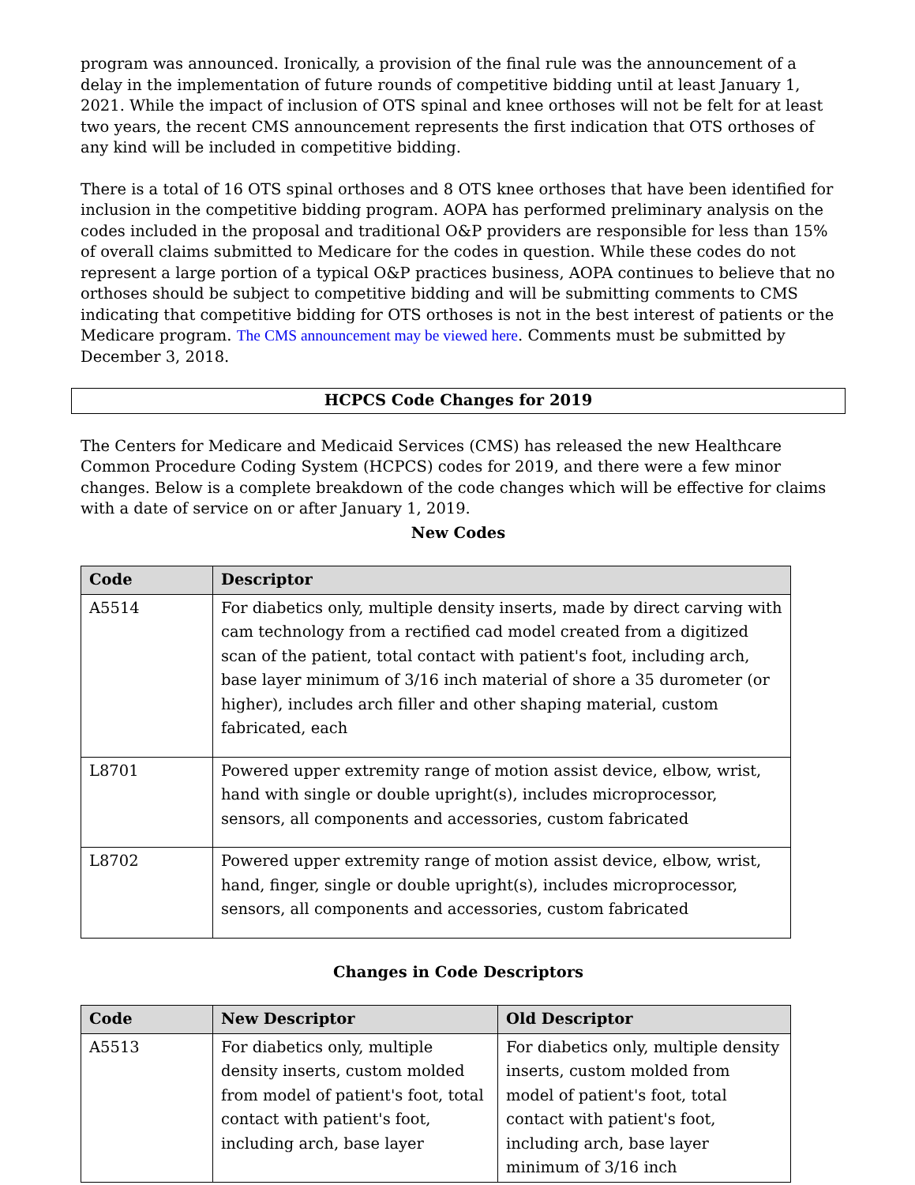program was announced. Ironically, a provision of the final rule was the announcement of a delay in the implementation of future rounds of competitive bidding until at least January 1, 2021. While the impact of inclusion of OTS spinal and knee orthoses will not be felt for at least two years, the recent CMS announcement represents the first indication that OTS orthoses of any kind will be included in competitive bidding.
There is a total of 16 OTS spinal orthoses and 8 OTS knee orthoses that have been identified for inclusion in the competitive bidding program. AOPA has performed preliminary analysis on the codes included in the proposal and traditional O&P providers are responsible for less than 15% of overall claims submitted to Medicare for the codes in question. While these codes do not represent a large portion of a typical O&P practices business, AOPA continues to believe that no orthoses should be subject to competitive bidding and will be submitting comments to CMS indicating that competitive bidding for OTS orthoses is not in the best interest of patients or the Medicare program. The CMS announcement may be viewed here. Comments must be submitted by December 3, 2018.
HCPCS Code Changes for 2019
The Centers for Medicare and Medicaid Services (CMS) has released the new Healthcare Common Procedure Coding System (HCPCS) codes for 2019, and there were a few minor changes. Below is a complete breakdown of the code changes which will be effective for claims with a date of service on or after January 1, 2019.
New Codes
| Code | Descriptor |
| --- | --- |
| A5514 | For diabetics only, multiple density inserts, made by direct carving with cam technology from a rectified cad model created from a digitized scan of the patient, total contact with patient's foot, including arch, base layer minimum of 3/16 inch material of shore a 35 durometer (or higher), includes arch filler and other shaping material, custom fabricated, each |
| L8701 | Powered upper extremity range of motion assist device, elbow, wrist, hand with single or double upright(s), includes microprocessor, sensors, all components and accessories, custom fabricated |
| L8702 | Powered upper extremity range of motion assist device, elbow, wrist, hand, finger, single or double upright(s), includes microprocessor, sensors, all components and accessories, custom fabricated |
Changes in Code Descriptors
| Code | New Descriptor | Old Descriptor |
| --- | --- | --- |
| A5513 | For diabetics only, multiple density inserts, custom molded from model of patient's foot, total contact with patient's foot, including arch, base layer | For diabetics only, multiple density inserts, custom molded from model of patient's foot, total contact with patient's foot, including arch, base layer minimum of 3/16 inch |